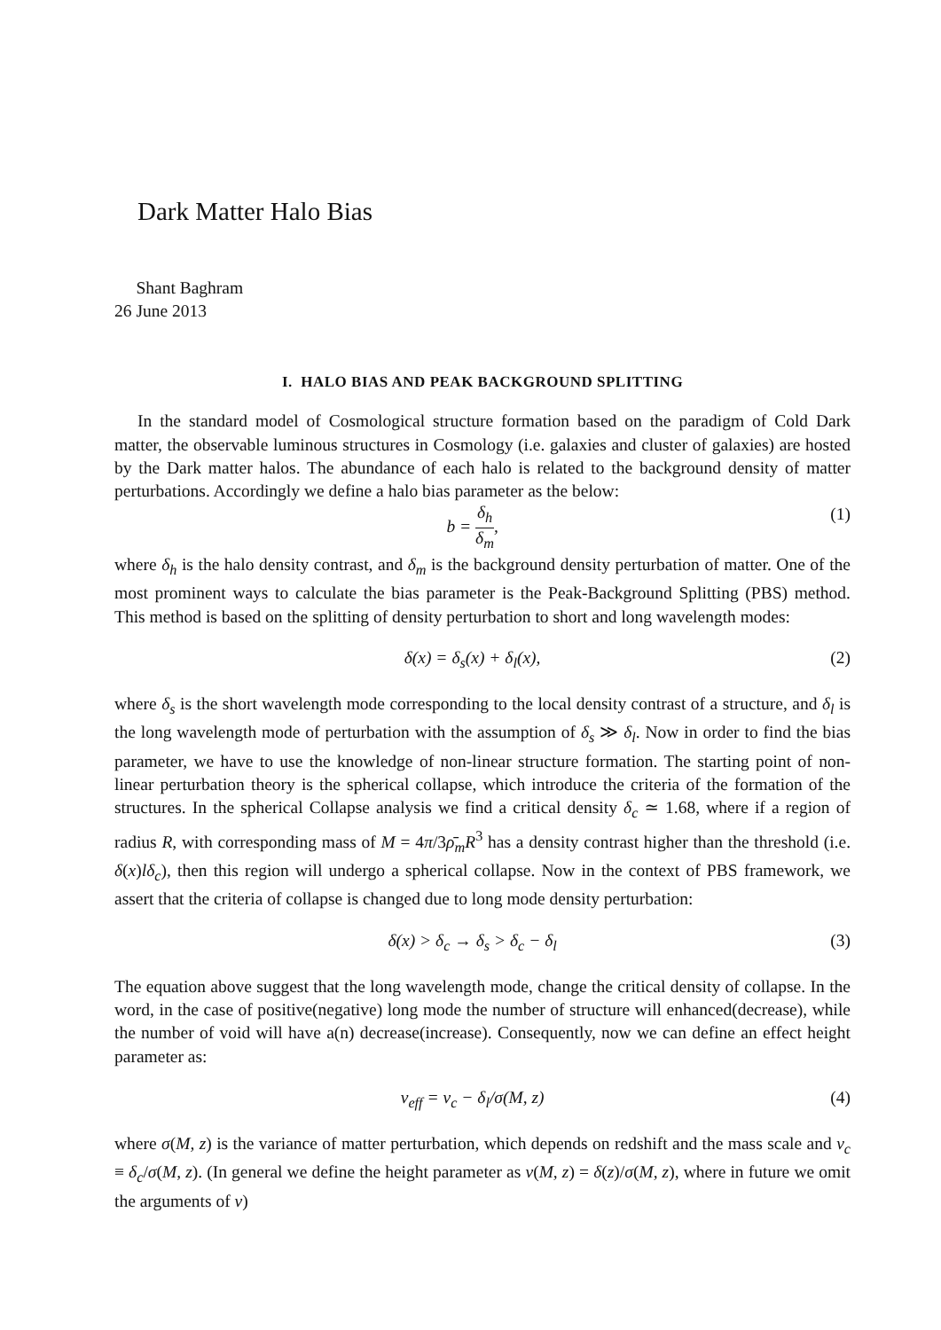Dark Matter Halo Bias
Shant Baghram
26 June 2013
I. HALO BIAS AND PEAK BACKGROUND SPLITTING
In the standard model of Cosmological structure formation based on the paradigm of Cold Dark matter, the observable luminous structures in Cosmology (i.e. galaxies and cluster of galaxies) are hosted by the Dark matter halos. The abundance of each halo is related to the background density of matter perturbations. Accordingly we define a halo bias parameter as the below:
b = δ<sub>h</sub> δ<sub>m</sub>, (1)
where δ<sub>h</sub> is the halo density contrast, and δ<sub>m</sub> is the background density perturbation of matter. One of the most prominent ways to calculate the bias parameter is the Peak-Background Splitting (PBS) method. This method is based on the splitting of density perturbation to short and long wavelength modes:
δ(x) = δ<sub>s</sub>(x) + δ<sub>l</sub>(x), (2)
where δ<sub>s</sub> is the short wavelength mode corresponding to the local density contrast of a structure, and δ<sub>l</sub> is the long wavelength mode of perturbation with the assumption of δ<sub>s</sub> ≫ δ<sub>l</sub>. Now in order to find the bias parameter, we have to use the knowledge of non-linear structure formation. The starting point of non-linear perturbation theory is the spherical collapse, which introduce the criteria of the formation of the structures. In the spherical Collapse analysis we find a critical density δ<sub>c</sub> ≃ 1.68, where if a region of radius R, with corresponding mass of M = 4π/3ρ̄<sub>m</sub>R<sup>3</sup> has a density contrast higher than the threshold (i.e. δ(x)lδ<sub>c</sub>), then this region will undergo a spherical collapse. Now in the context of PBS framework, we assert that the criteria of collapse is changed due to long mode density perturbation:
δ(x) > δ<sub>c</sub> → δ<sub>s</sub> > δ<sub>c</sub> − δ<sub>l</sub> (3)
The equation above suggest that the long wavelength mode, change the critical density of collapse. In the word, in the case of positive(negative) long mode the number of structure will enhanced(decrease), while the number of void will have a(n) decrease(increase). Consequently, now we can define an effect height parameter as:
ν<sub>eff</sub> = ν<sub>c</sub> − δ<sub>l</sub>/σ(M, z) (4)
where σ(M, z) is the variance of matter perturbation, which depends on redshift and the mass scale and ν<sub>c</sub> ≡ δ<sub>c</sub>/σ(M, z). (In general we define the height parameter as ν(M, z) = δ(z)/σ(M, z), where in future we omit the arguments of ν)